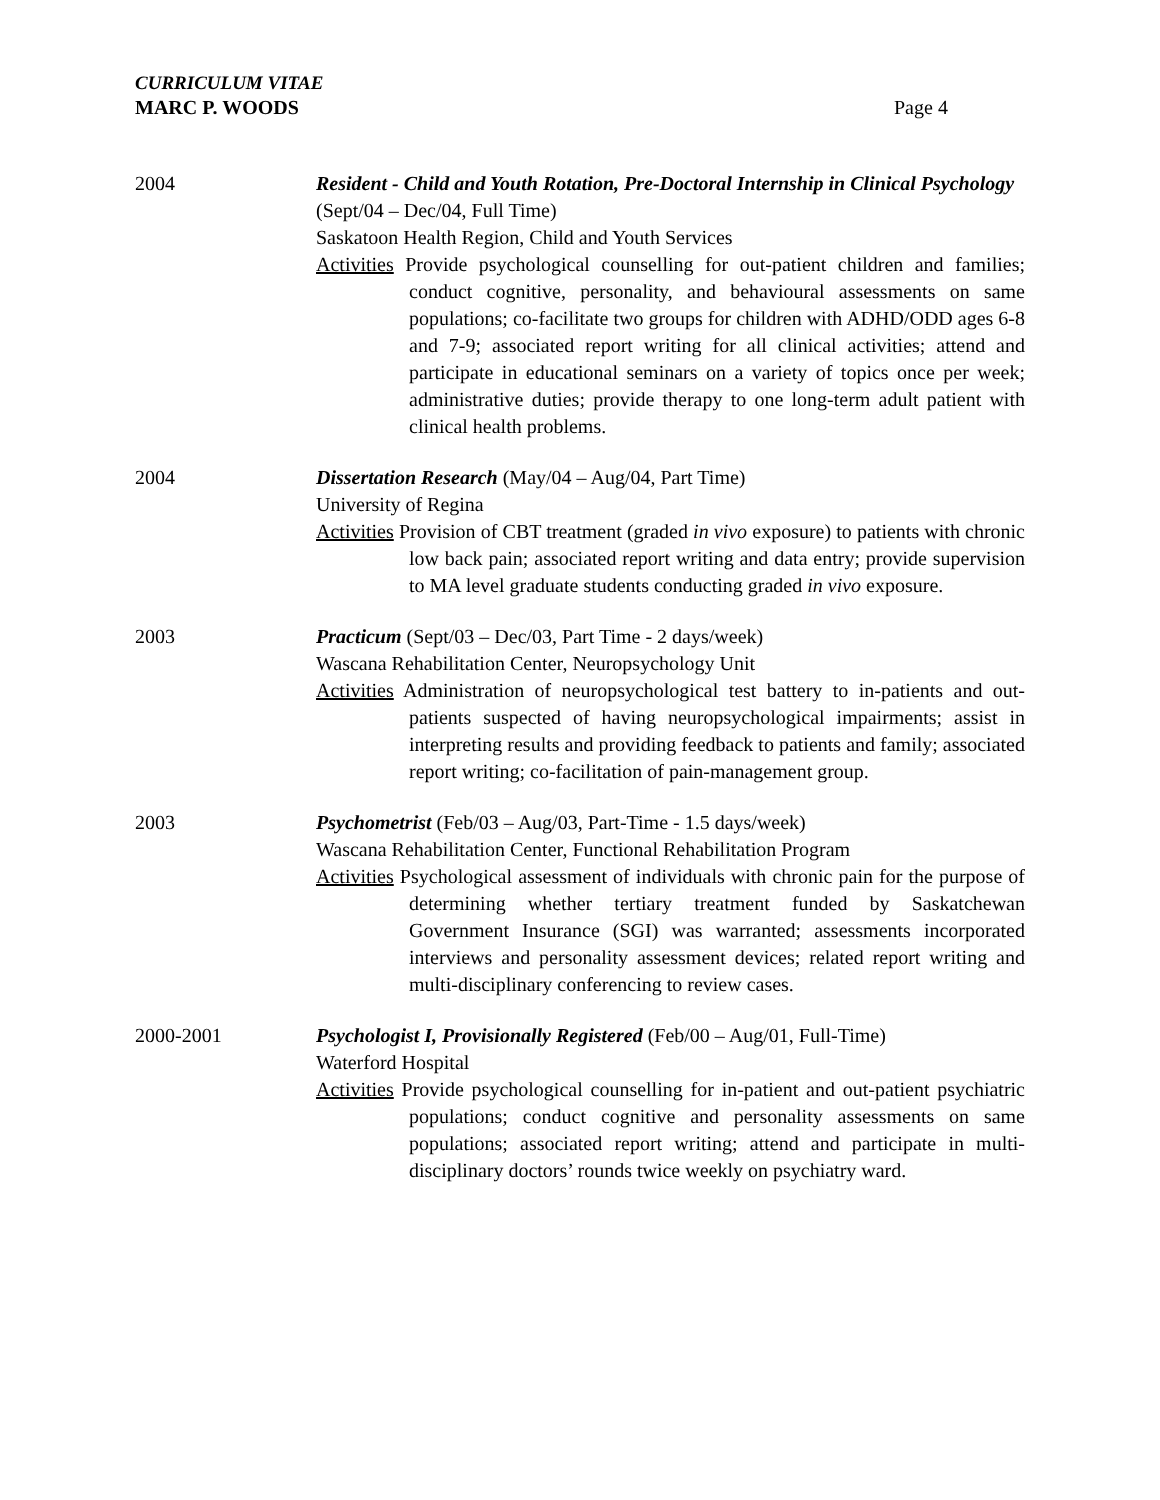CURRICULUM VITAE
MARC P. WOODS
Page 4
2004 Resident - Child and Youth Rotation, Pre-Doctoral Internship in Clinical Psychology (Sept/04 – Dec/04, Full Time)
Saskatoon Health Region, Child and Youth Services
Activities Provide psychological counselling for out-patient children and families; conduct cognitive, personality, and behavioural assessments on same populations; co-facilitate two groups for children with ADHD/ODD ages 6-8 and 7-9; associated report writing for all clinical activities; attend and participate in educational seminars on a variety of topics once per week; administrative duties; provide therapy to one long-term adult patient with clinical health problems.
2004 Dissertation Research (May/04 – Aug/04, Part Time)
University of Regina
Activities Provision of CBT treatment (graded in vivo exposure) to patients with chronic low back pain; associated report writing and data entry; provide supervision to MA level graduate students conducting graded in vivo exposure.
2003 Practicum (Sept/03 – Dec/03, Part Time - 2 days/week)
Wascana Rehabilitation Center, Neuropsychology Unit
Activities Administration of neuropsychological test battery to in-patients and out-patients suspected of having neuropsychological impairments; assist in interpreting results and providing feedback to patients and family; associated report writing; co-facilitation of pain-management group.
2003 Psychometrist (Feb/03 – Aug/03, Part-Time - 1.5 days/week)
Wascana Rehabilitation Center, Functional Rehabilitation Program
Activities Psychological assessment of individuals with chronic pain for the purpose of determining whether tertiary treatment funded by Saskatchewan Government Insurance (SGI) was warranted; assessments incorporated interviews and personality assessment devices; related report writing and multi-disciplinary conferencing to review cases.
2000-2001 Psychologist I, Provisionally Registered (Feb/00 – Aug/01, Full-Time)
Waterford Hospital
Activities Provide psychological counselling for in-patient and out-patient psychiatric populations; conduct cognitive and personality assessments on same populations; associated report writing; attend and participate in multi-disciplinary doctors’ rounds twice weekly on psychiatry ward.